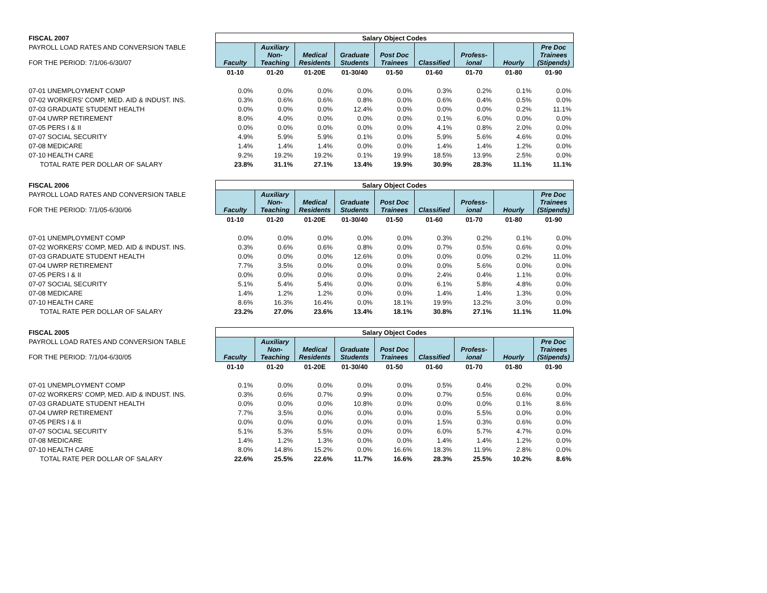| FISCAL 2007 | Salary Object Codes | | | | | | | | |
| PAYROLL LOAD RATES AND CONVERSION TABLE FOR THE PERIOD: 7/1/06-6/30/07 | Faculty | Auxiliary Non- Teaching | Medical Residents | Graduate Students | Post Doc Trainees | Classified | Profess- ional | Hourly | Pre Doc Trainees (Stipends) |
| | 01-10 | 01-20 | 01-20E | 01-30/40 | 01-50 | 01-60 | 01-70 | 01-80 | 01-90 |
| 07-01 UNEMPLOYMENT COMP | 0.0% | 0.0% | 0.0% | 0.0% | 0.0% | 0.3% | 0.2% | 0.1% | 0.0% |
| 07-02 WORKERS' COMP, MED. AID & INDUST. INS. | 0.3% | 0.6% | 0.6% | 0.8% | 0.0% | 0.6% | 0.4% | 0.5% | 0.0% |
| 07-03 GRADUATE STUDENT HEALTH | 0.0% | 0.0% | 0.0% | 12.4% | 0.0% | 0.0% | 0.0% | 0.2% | 11.1% |
| 07-04 UWRP RETIREMENT | 8.0% | 4.0% | 0.0% | 0.0% | 0.0% | 0.1% | 6.0% | 0.0% | 0.0% |
| 07-05 PERS I & II | 0.0% | 0.0% | 0.0% | 0.0% | 0.0% | 4.1% | 0.8% | 2.0% | 0.0% |
| 07-07 SOCIAL SECURITY | 4.9% | 5.9% | 5.9% | 0.1% | 0.0% | 5.9% | 5.6% | 4.6% | 0.0% |
| 07-08 MEDICARE | 1.4% | 1.4% | 1.4% | 0.0% | 0.0% | 1.4% | 1.4% | 1.2% | 0.0% |
| 07-10 HEALTH CARE | 9.2% | 19.2% | 19.2% | 0.1% | 19.9% | 18.5% | 13.9% | 2.5% | 0.0% |
| TOTAL RATE PER DOLLAR OF SALARY | 23.8% | 31.1% | 27.1% | 13.4% | 19.9% | 30.9% | 28.3% | 11.1% | 11.1% |
| FISCAL 2006 | Salary Object Codes | | | | | | | | |
| PAYROLL LOAD RATES AND CONVERSION TABLE FOR THE PERIOD: 7/1/05-6/30/06 | Faculty | Auxiliary Non- Teaching | Medical Residents | Graduate Students | Post Doc Trainees | Classified | Profess- ional | Hourly | Pre Doc Trainees (Stipends) |
| | 01-10 | 01-20 | 01-20E | 01-30/40 | 01-50 | 01-60 | 01-70 | 01-80 | 01-90 |
| 07-01 UNEMPLOYMENT COMP | 0.0% | 0.0% | 0.0% | 0.0% | 0.0% | 0.3% | 0.2% | 0.1% | 0.0% |
| 07-02 WORKERS' COMP, MED. AID & INDUST. INS. | 0.3% | 0.6% | 0.6% | 0.8% | 0.0% | 0.7% | 0.5% | 0.6% | 0.0% |
| 07-03 GRADUATE STUDENT HEALTH | 0.0% | 0.0% | 0.0% | 12.6% | 0.0% | 0.0% | 0.0% | 0.2% | 11.0% |
| 07-04 UWRP RETIREMENT | 7.7% | 3.5% | 0.0% | 0.0% | 0.0% | 0.0% | 5.6% | 0.0% | 0.0% |
| 07-05 PERS I & II | 0.0% | 0.0% | 0.0% | 0.0% | 0.0% | 2.4% | 0.4% | 1.1% | 0.0% |
| 07-07 SOCIAL SECURITY | 5.1% | 5.4% | 5.4% | 0.0% | 0.0% | 6.1% | 5.8% | 4.8% | 0.0% |
| 07-08 MEDICARE | 1.4% | 1.2% | 1.2% | 0.0% | 0.0% | 1.4% | 1.4% | 1.3% | 0.0% |
| 07-10 HEALTH CARE | 8.6% | 16.3% | 16.4% | 0.0% | 18.1% | 19.9% | 13.2% | 3.0% | 0.0% |
| TOTAL RATE PER DOLLAR OF SALARY | 23.2% | 27.0% | 23.6% | 13.4% | 18.1% | 30.8% | 27.1% | 11.1% | 11.0% |
| FISCAL 2005 | Salary Object Codes | | | | | | | | |
| PAYROLL LOAD RATES AND CONVERSION TABLE FOR THE PERIOD: 7/1/04-6/30/05 | Faculty | Auxiliary Non- Teaching | Medical Residents | Graduate Students | Post Doc Trainees | Classified | Profess- ional | Hourly | Pre Doc Trainees (Stipends) |
| | 01-10 | 01-20 | 01-20E | 01-30/40 | 01-50 | 01-60 | 01-70 | 01-80 | 01-90 |
| 07-01 UNEMPLOYMENT COMP | 0.1% | 0.0% | 0.0% | 0.0% | 0.0% | 0.5% | 0.4% | 0.2% | 0.0% |
| 07-02 WORKERS' COMP, MED. AID & INDUST. INS. | 0.3% | 0.6% | 0.7% | 0.9% | 0.0% | 0.7% | 0.5% | 0.6% | 0.0% |
| 07-03 GRADUATE STUDENT HEALTH | 0.0% | 0.0% | 0.0% | 10.8% | 0.0% | 0.0% | 0.0% | 0.1% | 8.6% |
| 07-04 UWRP RETIREMENT | 7.7% | 3.5% | 0.0% | 0.0% | 0.0% | 0.0% | 5.5% | 0.0% | 0.0% |
| 07-05 PERS I & II | 0.0% | 0.0% | 0.0% | 0.0% | 0.0% | 1.5% | 0.3% | 0.6% | 0.0% |
| 07-07 SOCIAL SECURITY | 5.1% | 5.3% | 5.5% | 0.0% | 0.0% | 6.0% | 5.7% | 4.7% | 0.0% |
| 07-08 MEDICARE | 1.4% | 1.2% | 1.3% | 0.0% | 0.0% | 1.4% | 1.4% | 1.2% | 0.0% |
| 07-10 HEALTH CARE | 8.0% | 14.8% | 15.2% | 0.0% | 16.6% | 18.3% | 11.9% | 2.8% | 0.0% |
| TOTAL RATE PER DOLLAR OF SALARY | 22.6% | 25.5% | 22.6% | 11.7% | 16.6% | 28.3% | 25.5% | 10.2% | 8.6% |